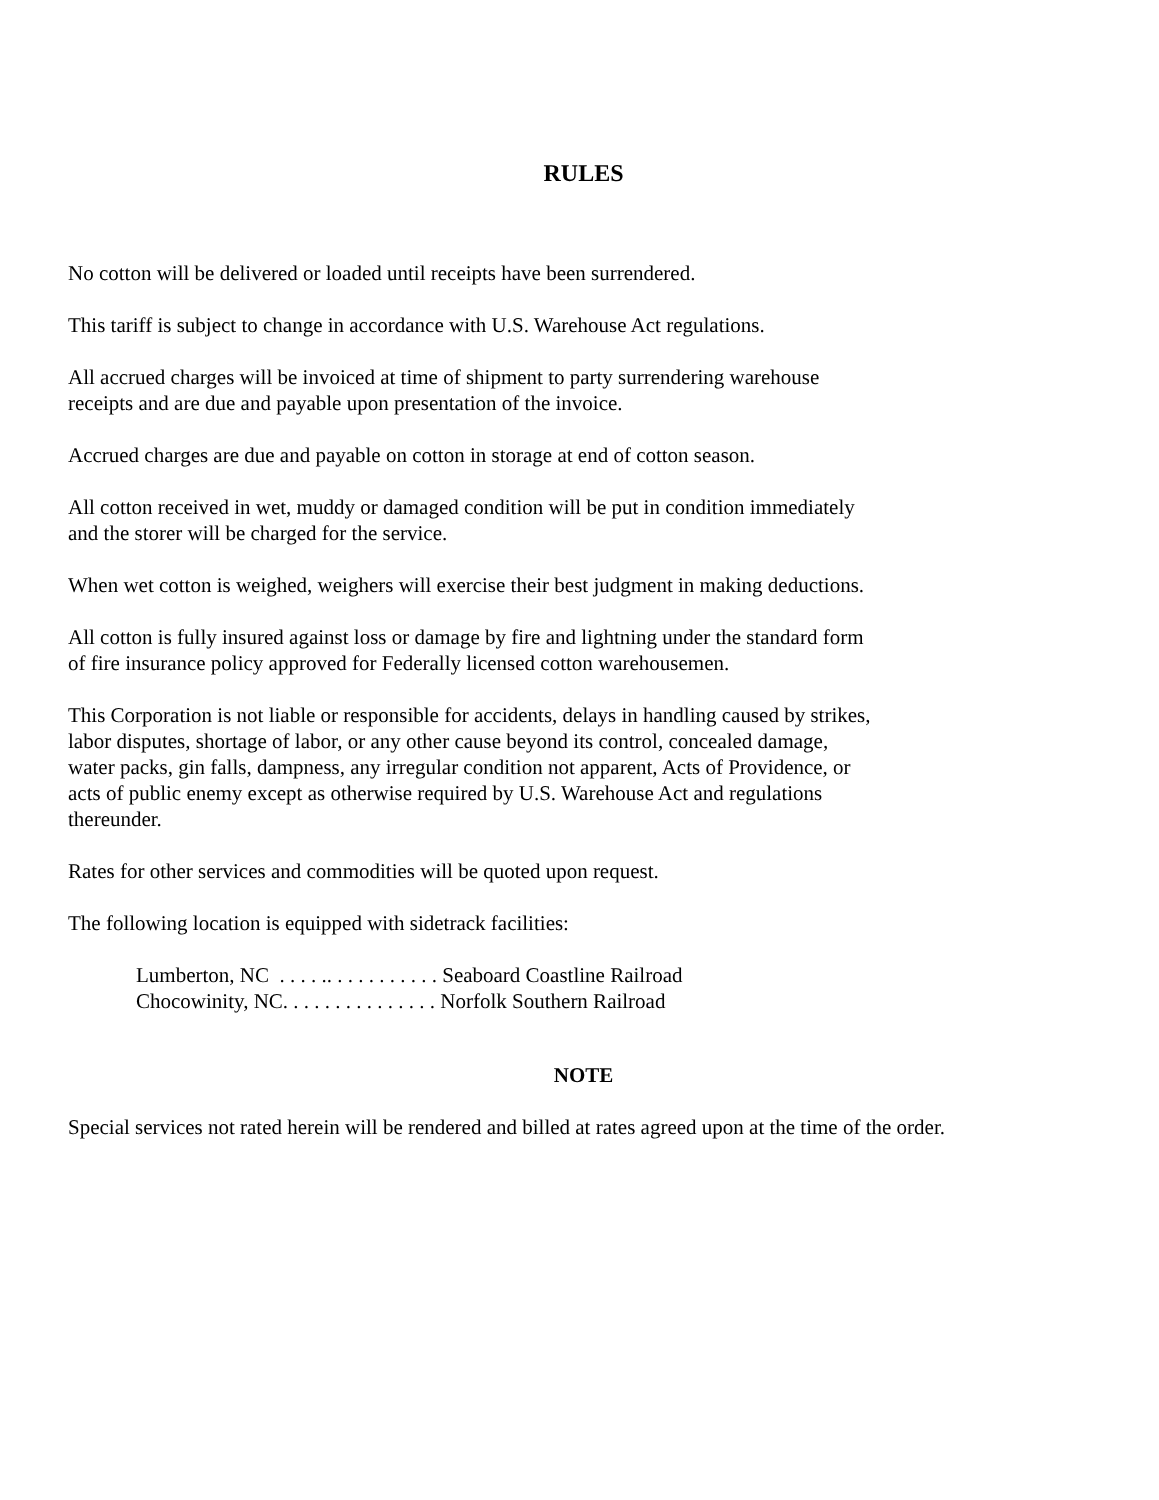RULES
No cotton will be delivered or loaded until receipts have been surrendered.
This tariff is subject to change in accordance with U.S. Warehouse Act regulations.
All accrued charges will be invoiced at time of shipment to party surrendering warehouse
receipts and are due and payable upon presentation of the invoice.
Accrued charges are due and payable on cotton in storage at end of cotton season.
All cotton received in wet, muddy or damaged condition will be put in condition immediately
and the storer will be charged for the service.
When wet cotton is weighed, weighers will exercise their best judgment in making deductions.
All cotton is fully insured against loss or damage by fire and lightning under the standard form
of fire insurance policy approved for Federally licensed cotton warehousemen.
This Corporation is not liable or responsible for accidents, delays in handling caused by strikes,
labor disputes, shortage of labor, or any other cause beyond its control, concealed damage,
water packs, gin falls, dampness, any irregular condition not apparent, Acts of Providence, or
acts of public enemy except as otherwise required by U.S. Warehouse Act and regulations
thereunder.
Rates for other services and commodities will be quoted upon request.
The following location is equipped with sidetrack facilities:
Lumberton, NC . . . . .. . . . . . . . . . . Seaboard Coastline Railroad
Chocowinity, NC. . . . . . . . . . . . . . . Norfolk Southern Railroad
NOTE
Special services not rated herein will be rendered and billed at rates agreed upon at the time of the order.